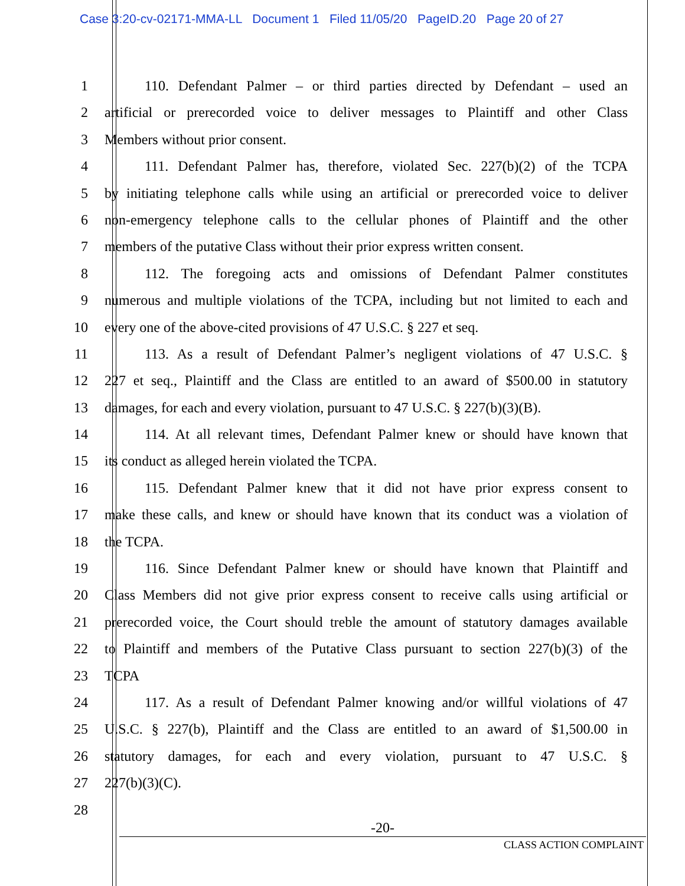Case 3:20-cv-02171-MMA-LL Document 1 Filed 11/05/20 PageID.20 Page 20 of 27
1 110. Defendant Palmer – or third parties directed by Defendant – used an
2 artificial or prerecorded voice to deliver messages to Plaintiff and other Class
3 Members without prior consent.
4 111. Defendant Palmer has, therefore, violated Sec. 227(b)(2) of the TCPA
5 by initiating telephone calls while using an artificial or prerecorded voice to deliver
6 non-emergency telephone calls to the cellular phones of Plaintiff and the other
7 members of the putative Class without their prior express written consent.
8 112. The foregoing acts and omissions of Defendant Palmer constitutes
9 numerous and multiple violations of the TCPA, including but not limited to each and
10 every one of the above-cited provisions of 47 U.S.C. § 227 et seq.
11 113. As a result of Defendant Palmer’s negligent violations of 47 U.S.C. §
12 227 et seq., Plaintiff and the Class are entitled to an award of $500.00 in statutory
13 damages, for each and every violation, pursuant to 47 U.S.C. § 227(b)(3)(B).
14 114. At all relevant times, Defendant Palmer knew or should have known that
15 its conduct as alleged herein violated the TCPA.
16 115. Defendant Palmer knew that it did not have prior express consent to
17 make these calls, and knew or should have known that its conduct was a violation of
18 the TCPA.
19 116. Since Defendant Palmer knew or should have known that Plaintiff and
20 Class Members did not give prior express consent to receive calls using artificial or
21 prerecorded voice, the Court should treble the amount of statutory damages available
22 to Plaintiff and members of the Putative Class pursuant to section 227(b)(3) of the
23 TCPA
24 117. As a result of Defendant Palmer knowing and/or willful violations of 47
25 U.S.C. § 227(b), Plaintiff and the Class are entitled to an award of $1,500.00 in
26 statutory damages, for each and every violation, pursuant to 47 U.S.C. §
27 227(b)(3)(C).
28
-20-
CLASS ACTION COMPLAINT